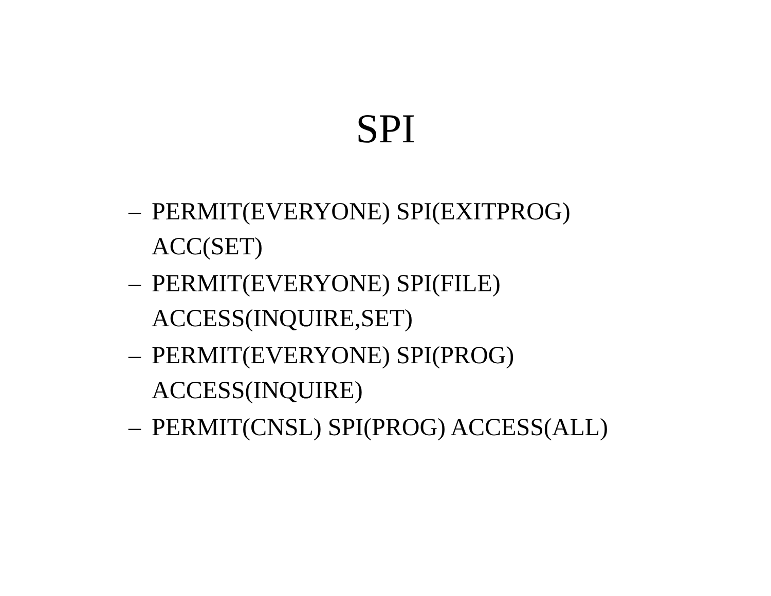SPI
– PERMIT(EVERYONE) SPI(EXITPROG)
ACC(SET)
– PERMIT(EVERYONE) SPI(FILE)
ACCESS(INQUIRE,SET)
– PERMIT(EVERYONE) SPI(PROG)
ACCESS(INQUIRE)
– PERMIT(CNSL) SPI(PROG) ACCESS(ALL)